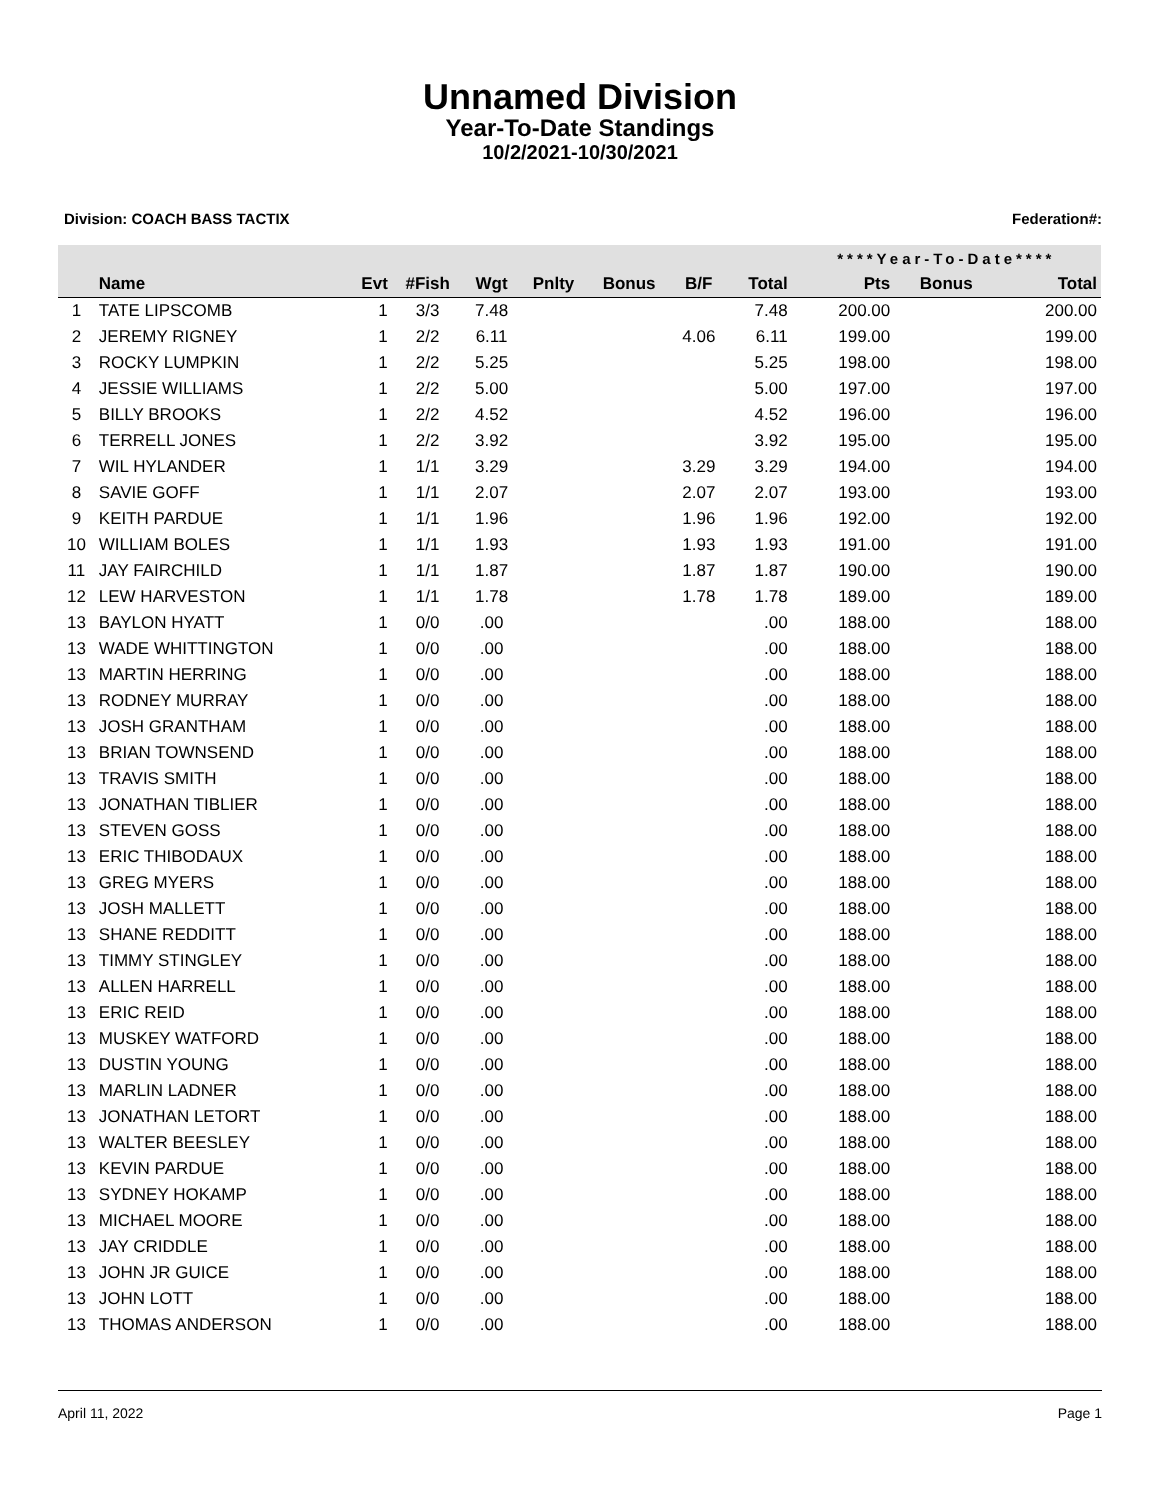Unnamed Division
Year-To-Date Standings
10/2/2021-10/30/2021
Division: COACH BASS TACTIX Federation#:
| | | | | | | | | | ****Year-To-Date**** | | |
| --- | --- | --- | --- | --- | --- | --- | --- | --- | --- | --- | --- |
| | Name | Evt | #Fish | Wgt | Pnlty | Bonus | B/F | Total | Pts | Bonus | Total |
| 1 | TATE LIPSCOMB | 1 | 3/3 | 7.48 | | | | 7.48 | 200.00 | | 200.00 |
| 2 | JEREMY RIGNEY | 1 | 2/2 | 6.11 | | | 4.06 | 6.11 | 199.00 | | 199.00 |
| 3 | ROCKY LUMPKIN | 1 | 2/2 | 5.25 | | | | 5.25 | 198.00 | | 198.00 |
| 4 | JESSIE WILLIAMS | 1 | 2/2 | 5.00 | | | | 5.00 | 197.00 | | 197.00 |
| 5 | BILLY BROOKS | 1 | 2/2 | 4.52 | | | | 4.52 | 196.00 | | 196.00 |
| 6 | TERRELL JONES | 1 | 2/2 | 3.92 | | | | 3.92 | 195.00 | | 195.00 |
| 7 | WIL HYLANDER | 1 | 1/1 | 3.29 | | | 3.29 | 3.29 | 194.00 | | 194.00 |
| 8 | SAVIE GOFF | 1 | 1/1 | 2.07 | | | 2.07 | 2.07 | 193.00 | | 193.00 |
| 9 | KEITH PARDUE | 1 | 1/1 | 1.96 | | | 1.96 | 1.96 | 192.00 | | 192.00 |
| 10 | WILLIAM BOLES | 1 | 1/1 | 1.93 | | | 1.93 | 1.93 | 191.00 | | 191.00 |
| 11 | JAY FAIRCHILD | 1 | 1/1 | 1.87 | | | 1.87 | 1.87 | 190.00 | | 190.00 |
| 12 | LEW HARVESTON | 1 | 1/1 | 1.78 | | | 1.78 | 1.78 | 189.00 | | 189.00 |
| 13 | BAYLON HYATT | 1 | 0/0 | .00 | | | | .00 | 188.00 | | 188.00 |
| 13 | WADE WHITTINGTON | 1 | 0/0 | .00 | | | | .00 | 188.00 | | 188.00 |
| 13 | MARTIN HERRING | 1 | 0/0 | .00 | | | | .00 | 188.00 | | 188.00 |
| 13 | RODNEY MURRAY | 1 | 0/0 | .00 | | | | .00 | 188.00 | | 188.00 |
| 13 | JOSH GRANTHAM | 1 | 0/0 | .00 | | | | .00 | 188.00 | | 188.00 |
| 13 | BRIAN TOWNSEND | 1 | 0/0 | .00 | | | | .00 | 188.00 | | 188.00 |
| 13 | TRAVIS SMITH | 1 | 0/0 | .00 | | | | .00 | 188.00 | | 188.00 |
| 13 | JONATHAN TIBLIER | 1 | 0/0 | .00 | | | | .00 | 188.00 | | 188.00 |
| 13 | STEVEN GOSS | 1 | 0/0 | .00 | | | | .00 | 188.00 | | 188.00 |
| 13 | ERIC THIBODAUX | 1 | 0/0 | .00 | | | | .00 | 188.00 | | 188.00 |
| 13 | GREG MYERS | 1 | 0/0 | .00 | | | | .00 | 188.00 | | 188.00 |
| 13 | JOSH MALLETT | 1 | 0/0 | .00 | | | | .00 | 188.00 | | 188.00 |
| 13 | SHANE REDDITT | 1 | 0/0 | .00 | | | | .00 | 188.00 | | 188.00 |
| 13 | TIMMY STINGLEY | 1 | 0/0 | .00 | | | | .00 | 188.00 | | 188.00 |
| 13 | ALLEN HARRELL | 1 | 0/0 | .00 | | | | .00 | 188.00 | | 188.00 |
| 13 | ERIC REID | 1 | 0/0 | .00 | | | | .00 | 188.00 | | 188.00 |
| 13 | MUSKEY WATFORD | 1 | 0/0 | .00 | | | | .00 | 188.00 | | 188.00 |
| 13 | DUSTIN YOUNG | 1 | 0/0 | .00 | | | | .00 | 188.00 | | 188.00 |
| 13 | MARLIN LADNER | 1 | 0/0 | .00 | | | | .00 | 188.00 | | 188.00 |
| 13 | JONATHAN LETORT | 1 | 0/0 | .00 | | | | .00 | 188.00 | | 188.00 |
| 13 | WALTER BEESLEY | 1 | 0/0 | .00 | | | | .00 | 188.00 | | 188.00 |
| 13 | KEVIN PARDUE | 1 | 0/0 | .00 | | | | .00 | 188.00 | | 188.00 |
| 13 | SYDNEY HOKAMP | 1 | 0/0 | .00 | | | | .00 | 188.00 | | 188.00 |
| 13 | MICHAEL MOORE | 1 | 0/0 | .00 | | | | .00 | 188.00 | | 188.00 |
| 13 | JAY CRIDDLE | 1 | 0/0 | .00 | | | | .00 | 188.00 | | 188.00 |
| 13 | JOHN JR GUICE | 1 | 0/0 | .00 | | | | .00 | 188.00 | | 188.00 |
| 13 | JOHN LOTT | 1 | 0/0 | .00 | | | | .00 | 188.00 | | 188.00 |
| 13 | THOMAS ANDERSON | 1 | 0/0 | .00 | | | | .00 | 188.00 | | 188.00 |
April 11, 2022 Page 1